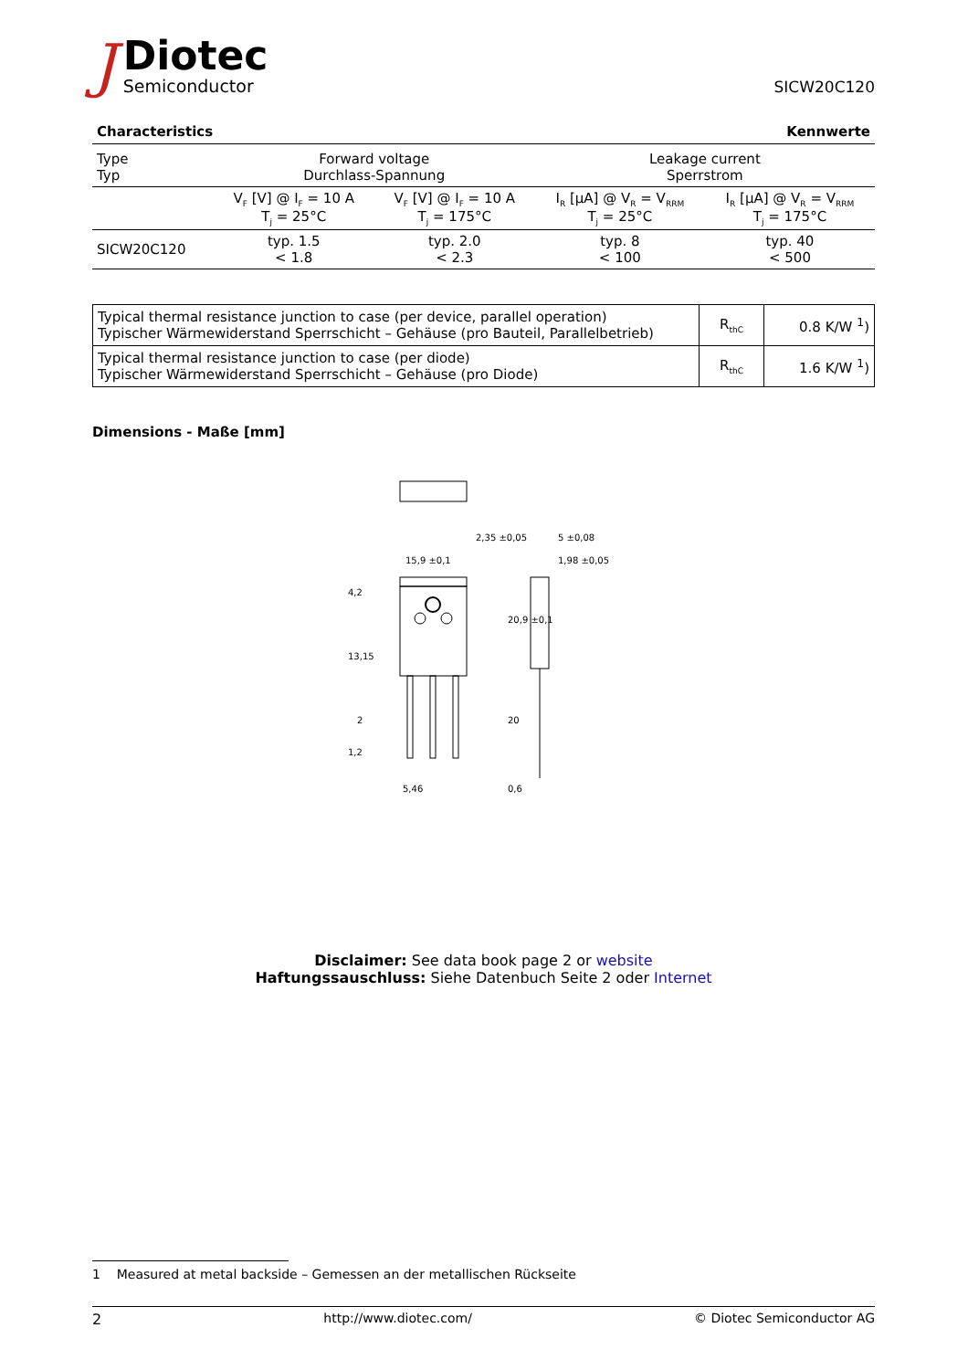J
Diotec
Semiconductor
SICW20C120
Characteristics Kennwerte
| Type Typ | Forward voltage Durchlass-Spannung | | Leakage current Sperrstrom | |
| | V<sub>F</sub> [V] @ I<sub>F</sub> = 10 A T<sub>j</sub> = 25°C | V<sub>F</sub> [V] @ I<sub>F</sub> = 10 A T<sub>j</sub> = 175°C | I<sub>R</sub> [µA] @ V<sub>R</sub> = V<sub>RRM</sub> T<sub>j</sub> = 25°C | I<sub>R</sub> [µA] @ V<sub>R</sub> = V<sub>RRM</sub> T<sub>j</sub> = 175°C |
| SICW20C120 | typ. 1.5 < 1.8 | typ. 2.0 < 2.3 | typ. 8 < 100 | typ. 40 < 500 |
| Typical thermal resistance junction to case (per device, parallel operation) Typischer Wärmewiderstand Sperrschicht – Gehäuse (pro Bauteil, Parallelbetrieb) | R<sub>thC</sub> | 0.8 K/W <sup>1</sup>) |
| Typical thermal resistance junction to case (per diode) Typischer Wärmewiderstand Sperrschicht – Gehäuse (pro Diode) | R<sub>thC</sub> | 1.6 K/W <sup>1</sup>) |
Dimensions - Maße [mm]
15,9 ±0,1
5 ±0,08
1,98 ±0,05
4,2
13,15
2
1,2
5,46
0,6
20,9 ±0,1
20
2,35 ±0,05
Disclaimer: See data book page 2 or website
Haftungssauschluss: Siehe Datenbuch Seite 2 oder Internet
1 Measured at metal backside – Gemessen an der metallischen Rückseite
2 http://www.diotec.com/ © Diotec Semiconductor AG